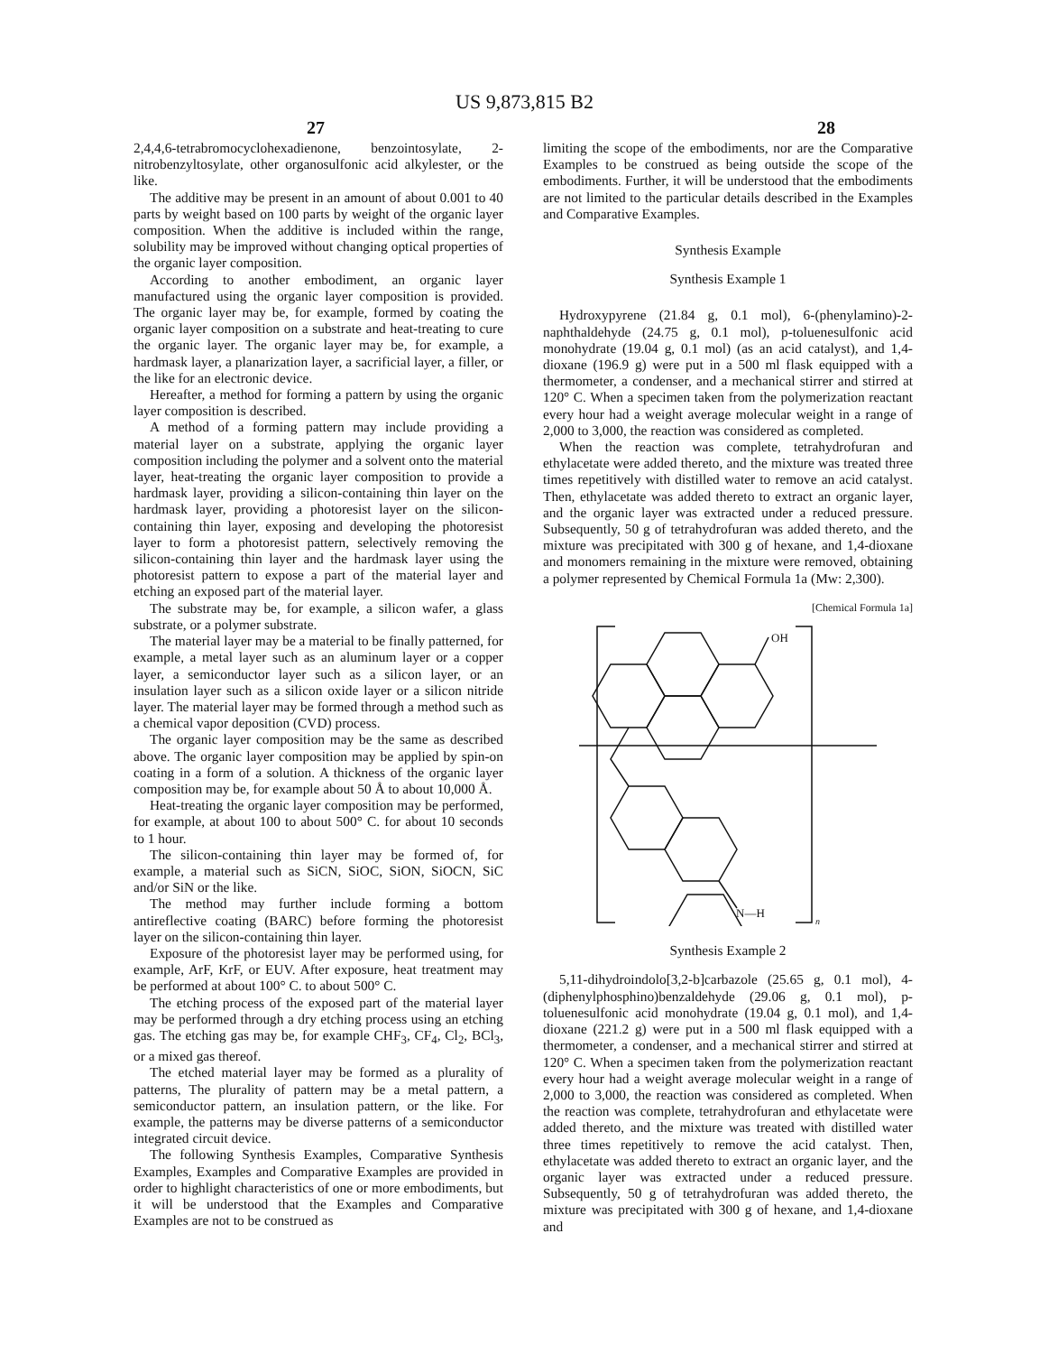US 9,873,815 B2
27 28
2,4,4,6-tetrabromocyclohexadienone, benzointosylate, 2-nitrobenzyltosylate, other organosulfonic acid alkylester, or the like.
The additive may be present in an amount of about 0.001 to 40 parts by weight based on 100 parts by weight of the organic layer composition. When the additive is included within the range, solubility may be improved without changing optical properties of the organic layer composition.
According to another embodiment, an organic layer manufactured using the organic layer composition is provided. The organic layer may be, for example, formed by coating the organic layer composition on a substrate and heat-treating to cure the organic layer. The organic layer may be, for example, a hardmask layer, a planarization layer, a sacrificial layer, a filler, or the like for an electronic device.
Hereafter, a method for forming a pattern by using the organic layer composition is described.
A method of a forming pattern may include providing a material layer on a substrate, applying the organic layer composition including the polymer and a solvent onto the material layer, heat-treating the organic layer composition to provide a hardmask layer, providing a silicon-containing thin layer on the hardmask layer, providing a photoresist layer on the silicon-containing thin layer, exposing and developing the photoresist layer to form a photoresist pattern, selectively removing the silicon-containing thin layer and the hardmask layer using the photoresist pattern to expose a part of the material layer and etching an exposed part of the material layer.
The substrate may be, for example, a silicon wafer, a glass substrate, or a polymer substrate.
The material layer may be a material to be finally patterned, for example, a metal layer such as an aluminum layer or a copper layer, a semiconductor layer such as a silicon layer, or an insulation layer such as a silicon oxide layer or a silicon nitride layer. The material layer may be formed through a method such as a chemical vapor deposition (CVD) process.
The organic layer composition may be the same as described above. The organic layer composition may be applied by spin-on coating in a form of a solution. A thickness of the organic layer composition may be, for example about 50 Å to about 10,000 Å.
Heat-treating the organic layer composition may be performed, for example, at about 100 to about 500° C. for about 10 seconds to 1 hour.
The silicon-containing thin layer may be formed of, for example, a material such as SiCN, SiOC, SiON, SiOCN, SiC and/or SiN or the like.
The method may further include forming a bottom antireflective coating (BARC) before forming the photoresist layer on the silicon-containing thin layer.
Exposure of the photoresist layer may be performed using, for example, ArF, KrF, or EUV. After exposure, heat treatment may be performed at about 100° C. to about 500° C.
The etching process of the exposed part of the material layer may be performed through a dry etching process using an etching gas. The etching gas may be, for example CHF<sub>3</sub>, CF<sub>4</sub>, Cl<sub>2</sub>, BCl<sub>3</sub>, or a mixed gas thereof.
The etched material layer may be formed as a plurality of patterns, The plurality of pattern may be a metal pattern, a semiconductor pattern, an insulation pattern, or the like. For example, the patterns may be diverse patterns of a semiconductor integrated circuit device.
The following Synthesis Examples, Comparative Synthesis Examples, Examples and Comparative Examples are provided in order to highlight characteristics of one or more embodiments, but it will be understood that the Examples and Comparative Examples are not to be construed as
limiting the scope of the embodiments, nor are the Comparative Examples to be construed as being outside the scope of the embodiments. Further, it will be understood that the embodiments are not limited to the particular details described in the Examples and Comparative Examples.
Synthesis Example
Synthesis Example 1
Hydroxypyrene (21.84 g, 0.1 mol), 6-(phenylamino)-2-naphthaldehyde (24.75 g, 0.1 mol), p-toluenesulfonic acid monohydrate (19.04 g, 0.1 mol) (as an acid catalyst), and 1,4-dioxane (196.9 g) were put in a 500 ml flask equipped with a thermometer, a condenser, and a mechanical stirrer and stirred at 120° C. When a specimen taken from the polymerization reactant every hour had a weight average molecular weight in a range of 2,000 to 3,000, the reaction was considered as completed.
When the reaction was complete, tetrahydrofuran and ethylacetate were added thereto, and the mixture was treated three times repetitively with distilled water to remove an acid catalyst. Then, ethylacetate was added thereto to extract an organic layer, and the organic layer was extracted under a reduced pressure. Subsequently, 50 g of tetrahydrofuran was added thereto, and the mixture was precipitated with 300 g of hexane, and 1,4-dioxane and monomers remaining in the mixture were removed, obtaining a polymer represented by Chemical Formula 1a (Mw: 2,300).
[Chemical Formula 1a]
OH
N—H
n
Synthesis Example 2
5,11-dihydroindolo[3,2-b]carbazole (25.65 g, 0.1 mol), 4-(diphenylphosphino)benzaldehyde (29.06 g, 0.1 mol), p-toluenesulfonic acid monohydrate (19.04 g, 0.1 mol), and 1,4-dioxane (221.2 g) were put in a 500 ml flask equipped with a thermometer, a condenser, and a mechanical stirrer and stirred at 120° C. When a specimen taken from the polymerization reactant every hour had a weight average molecular weight in a range of 2,000 to 3,000, the reaction was considered as completed. When the reaction was complete, tetrahydrofuran and ethylacetate were added thereto, and the mixture was treated with distilled water three times repetitively to remove the acid catalyst. Then, ethylacetate was added thereto to extract an organic layer, and the organic layer was extracted under a reduced pressure. Subsequently, 50 g of tetrahydrofuran was added thereto, the mixture was precipitated with 300 g of hexane, and 1,4-dioxane and